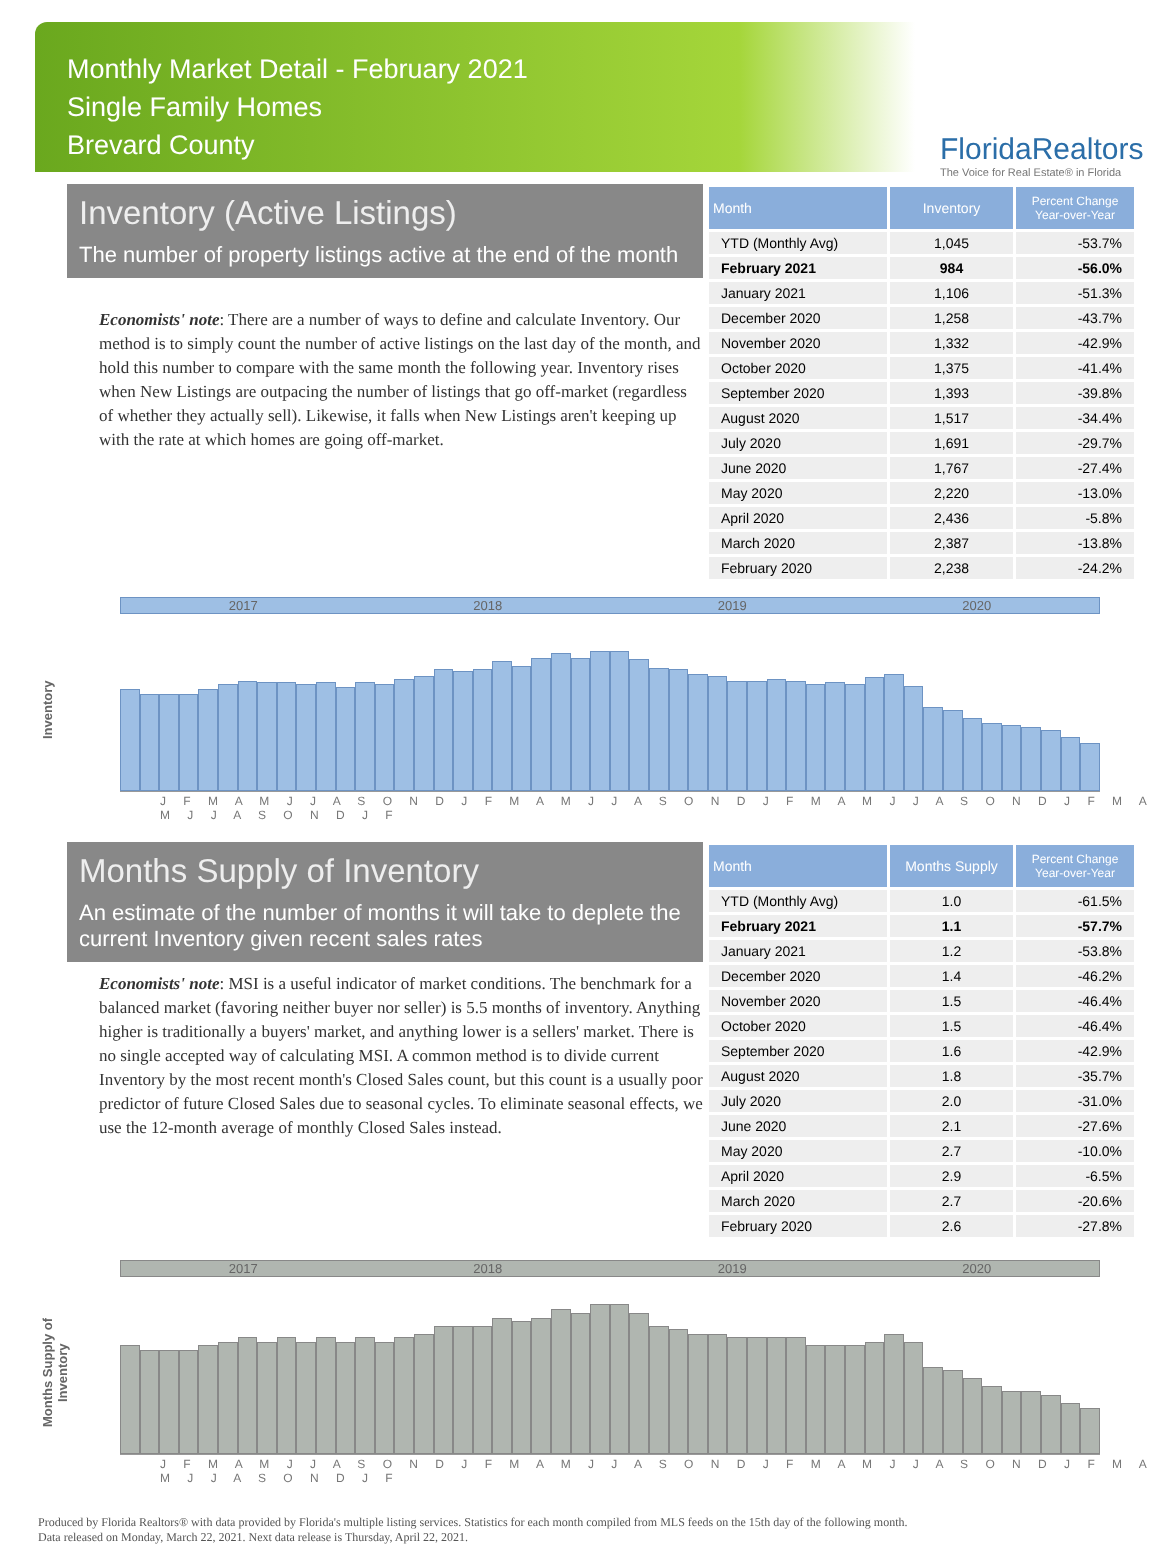Monthly Market Detail - February 2021
Single Family Homes
Brevard County
FloridaRealtors
The Voice for Real Estate® in Florida
Inventory (Active Listings)
The number of property listings active at the end of the month
Economists' note: There are a number of ways to define and calculate Inventory. Our method is to simply count the number of active listings on the last day of the month, and hold this number to compare with the same month the following year. Inventory rises when New Listings are outpacing the number of listings that go off-market (regardless of whether they actually sell). Likewise, it falls when New Listings aren't keeping up with the rate at which homes are going off-market.
| Month | Inventory | Percent Change Year-over-Year |
| --- | --- | --- |
| YTD (Monthly Avg) | 1,045 | -53.7% |
| February 2021 | 984 | -56.0% |
| January 2021 | 1,106 | -51.3% |
| December 2020 | 1,258 | -43.7% |
| November 2020 | 1,332 | -42.9% |
| October 2020 | 1,375 | -41.4% |
| September 2020 | 1,393 | -39.8% |
| August 2020 | 1,517 | -34.4% |
| July 2020 | 1,691 | -29.7% |
| June 2020 | 1,767 | -27.4% |
| May 2020 | 2,220 | -13.0% |
| April 2020 | 2,436 | -5.8% |
| March 2020 | 2,387 | -13.8% |
| February 2020 | 2,238 | -24.2% |
Inventory
2017 2018 2019 2020
J F M A M J J A S O N D J F M A M J J A S O N D J F M A M J J A S O N D J F M A M J J A S O N D J F
Months Supply of Inventory
An estimate of the number of months it will take to deplete the current Inventory given recent sales rates
Economists' note: MSI is a useful indicator of market conditions. The benchmark for a balanced market (favoring neither buyer nor seller) is 5.5 months of inventory. Anything higher is traditionally a buyers' market, and anything lower is a sellers' market. There is no single accepted way of calculating MSI. A common method is to divide current Inventory by the most recent month's Closed Sales count, but this count is a usually poor predictor of future Closed Sales due to seasonal cycles. To eliminate seasonal effects, we use the 12-month average of monthly Closed Sales instead.
| Month | Months Supply | Percent Change Year-over-Year |
| --- | --- | --- |
| YTD (Monthly Avg) | 1.0 | -61.5% |
| February 2021 | 1.1 | -57.7% |
| January 2021 | 1.2 | -53.8% |
| December 2020 | 1.4 | -46.2% |
| November 2020 | 1.5 | -46.4% |
| October 2020 | 1.5 | -46.4% |
| September 2020 | 1.6 | -42.9% |
| August 2020 | 1.8 | -35.7% |
| July 2020 | 2.0 | -31.0% |
| June 2020 | 2.1 | -27.6% |
| May 2020 | 2.7 | -10.0% |
| April 2020 | 2.9 | -6.5% |
| March 2020 | 2.7 | -20.6% |
| February 2020 | 2.6 | -27.8% |
Months Supply of Inventory
2017 2018 2019 2020
J F M A M J J A S O N D J F M A M J J A S O N D J F M A M J J A S O N D J F M A M J J A S O N D J F
Produced by Florida Realtors® with data provided by Florida's multiple listing services. Statistics for each month compiled from MLS feeds on the 15th day of the following month.
Data released on Monday, March 22, 2021. Next data release is Thursday, April 22, 2021.